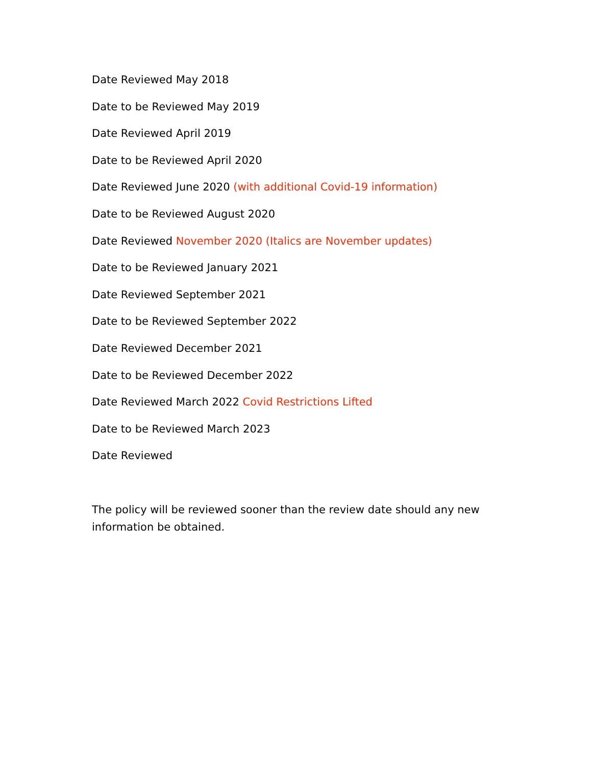Date Reviewed May 2018
Date to be Reviewed May 2019
Date Reviewed April 2019
Date to be Reviewed April 2020
Date Reviewed June 2020 (with additional Covid-19 information)
Date to be Reviewed August 2020
Date Reviewed November 2020 (Italics are November updates)
Date to be Reviewed January 2021
Date Reviewed September 2021
Date to be Reviewed September 2022
Date Reviewed December 2021
Date to be Reviewed December 2022
Date Reviewed March 2022 Covid Restrictions Lifted
Date to be Reviewed March 2023
Date Reviewed
The policy will be reviewed sooner than the review date should any new information be obtained.